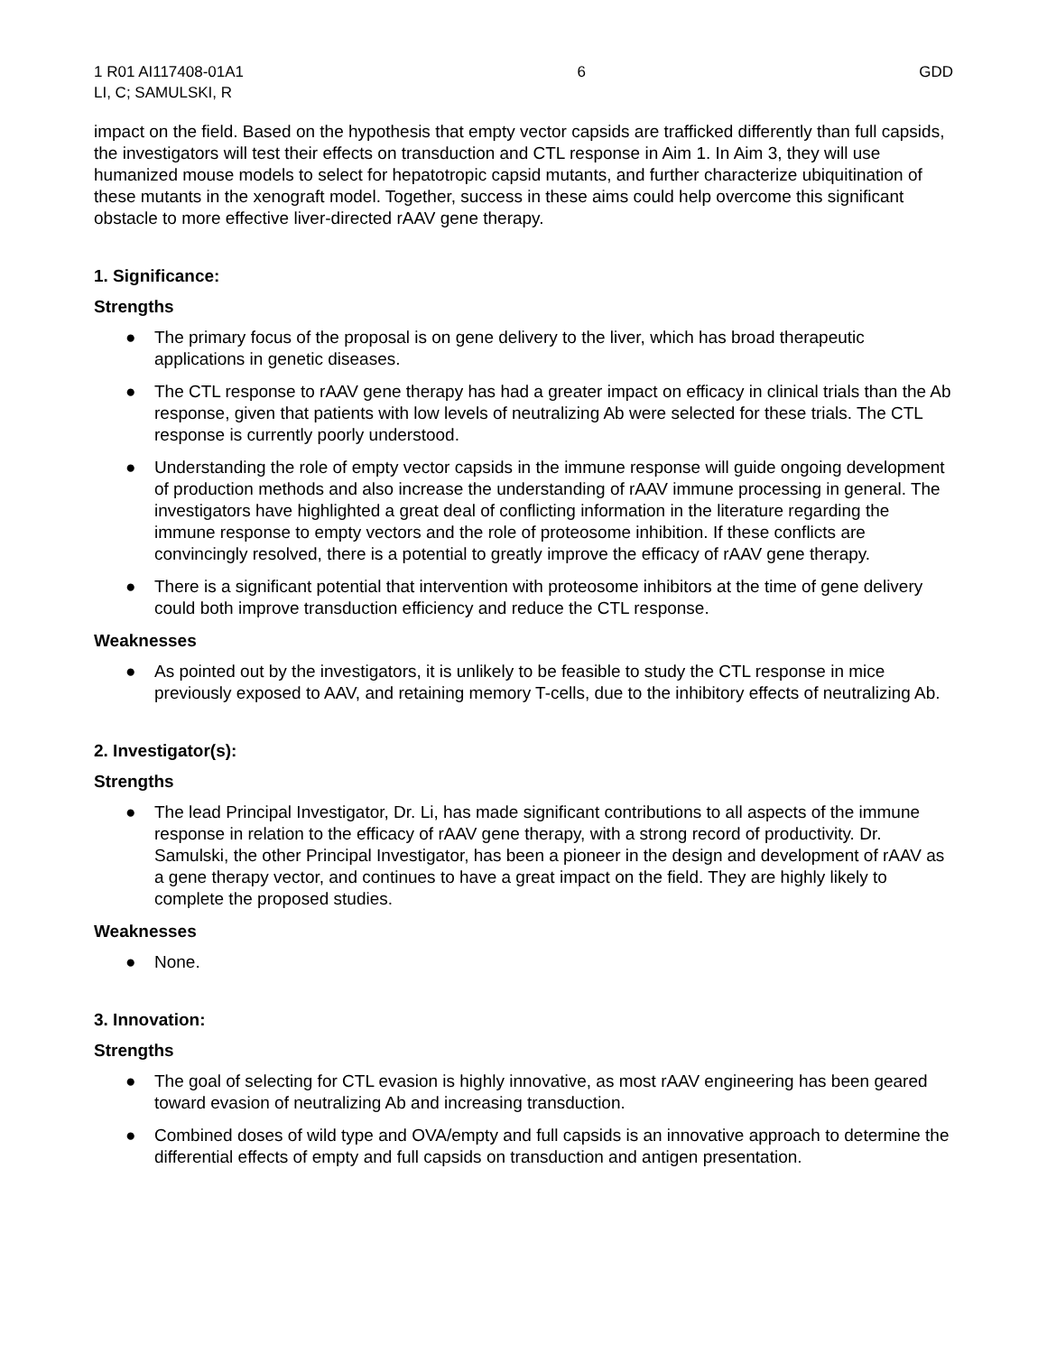1 R01 AI117408-01A1
LI, C; SAMULSKI, R
6 GDD
impact on the field. Based on the hypothesis that empty vector capsids are trafficked differently than full capsids, the investigators will test their effects on transduction and CTL response in Aim 1. In Aim 3, they will use humanized mouse models to select for hepatotropic capsid mutants, and further characterize ubiquitination of these mutants in the xenograft model. Together, success in these aims could help overcome this significant obstacle to more effective liver-directed rAAV gene therapy.
1. Significance:
Strengths
● The primary focus of the proposal is on gene delivery to the liver, which has broad therapeutic applications in genetic diseases.
● The CTL response to rAAV gene therapy has had a greater impact on efficacy in clinical trials than the Ab response, given that patients with low levels of neutralizing Ab were selected for these trials. The CTL response is currently poorly understood.
● Understanding the role of empty vector capsids in the immune response will guide ongoing development of production methods and also increase the understanding of rAAV immune processing in general. The investigators have highlighted a great deal of conflicting information in the literature regarding the immune response to empty vectors and the role of proteosome inhibition. If these conflicts are convincingly resolved, there is a potential to greatly improve the efficacy of rAAV gene therapy.
● There is a significant potential that intervention with proteosome inhibitors at the time of gene delivery could both improve transduction efficiency and reduce the CTL response.
Weaknesses
● As pointed out by the investigators, it is unlikely to be feasible to study the CTL response in mice previously exposed to AAV, and retaining memory T-cells, due to the inhibitory effects of neutralizing Ab.
2. Investigator(s):
Strengths
● The lead Principal Investigator, Dr. Li, has made significant contributions to all aspects of the immune response in relation to the efficacy of rAAV gene therapy, with a strong record of productivity. Dr. Samulski, the other Principal Investigator, has been a pioneer in the design and development of rAAV as a gene therapy vector, and continues to have a great impact on the field. They are highly likely to complete the proposed studies.
Weaknesses
● None.
3. Innovation:
Strengths
● The goal of selecting for CTL evasion is highly innovative, as most rAAV engineering has been geared toward evasion of neutralizing Ab and increasing transduction.
● Combined doses of wild type and OVA/empty and full capsids is an innovative approach to determine the differential effects of empty and full capsids on transduction and antigen presentation.